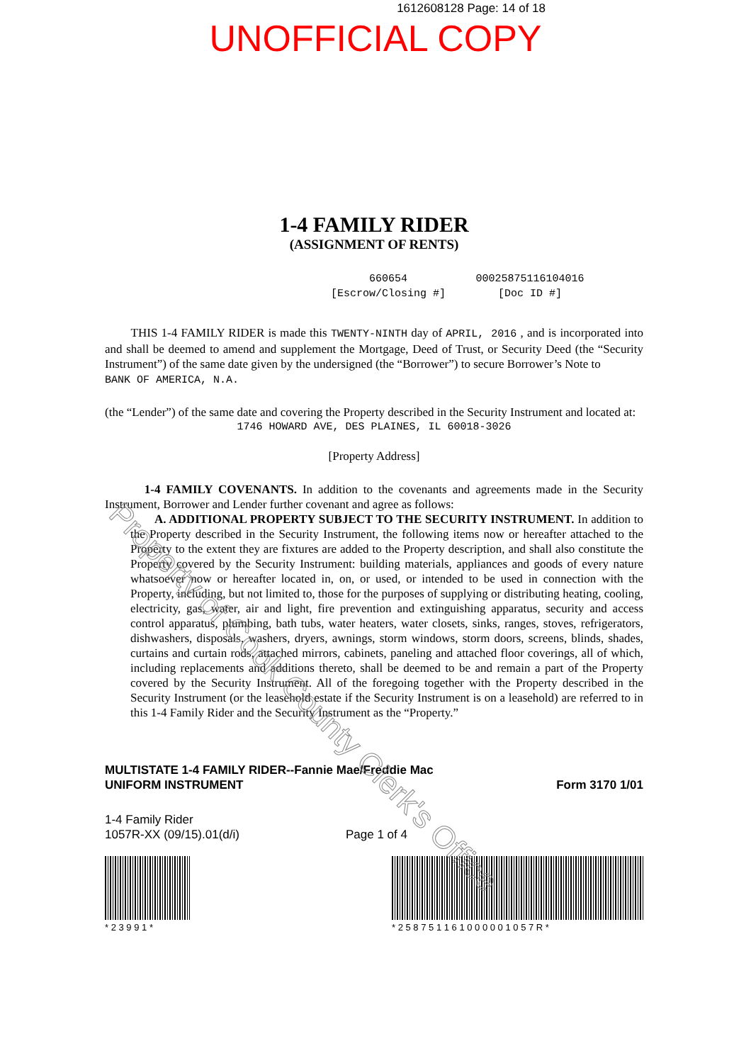1612608128 Page: 14 of 18
UNOFFICIAL COPY
1-4 FAMILY RIDER
(ASSIGNMENT OF RENTS)
660654
[Escrow/Closing #]
00025875116104016
[Doc ID #]
THIS 1-4 FAMILY RIDER is made this TWENTY-NINTH day of APRIL, 2016 , and is incorporated into and shall be deemed to amend and supplement the Mortgage, Deed of Trust, or Security Deed (the “Security Instrument”) of the same date given by the undersigned (the “Borrower”) to secure Borrower’s Note to
BANK OF AMERICA, N.A.
(the “Lender”) of the same date and covering the Property described in the Security Instrument and located at:
1746 HOWARD AVE, DES PLAINES, IL 60018-3026
[Property Address]
1-4 FAMILY COVENANTS. In addition to the covenants and agreements made in the Security Instrument, Borrower and Lender further covenant and agree as follows:
A. ADDITIONAL PROPERTY SUBJECT TO THE SECURITY INSTRUMENT. In addition to the Property described in the Security Instrument, the following items now or hereafter attached to the Property to the extent they are fixtures are added to the Property description, and shall also constitute the Property covered by the Security Instrument: building materials, appliances and goods of every nature whatsoever now or hereafter located in, on, or used, or intended to be used in connection with the Property, including, but not limited to, those for the purposes of supplying or distributing heating, cooling, electricity, gas, water, air and light, fire prevention and extinguishing apparatus, security and access control apparatus, plumbing, bath tubs, water heaters, water closets, sinks, ranges, stoves, refrigerators, dishwashers, disposals, washers, dryers, awnings, storm windows, storm doors, screens, blinds, shades, curtains and curtain rods, attached mirrors, cabinets, paneling and attached floor coverings, all of which, including replacements and additions thereto, shall be deemed to be and remain a part of the Property covered by the Security Instrument. All of the foregoing together with the Property described in the Security Instrument (or the leasehold estate if the Security Instrument is on a leasehold) are referred to in this 1-4 Family Rider and the Security Instrument as the “Property.”
MULTISTATE 1-4 FAMILY RIDER--Fannie Mae/Freddie Mac
UNIFORM INSTRUMENT Form 3170 1/01
1-4 Family Rider
1057R-XX (09/15).01(d/i)
Page 1 of 4
* 2 3 9 9 1 * * 2 5 8 7 5 1 1 6 1 0 0 0 0 0 1 0 5 7 R *
Property of Cook County Clerk's Office